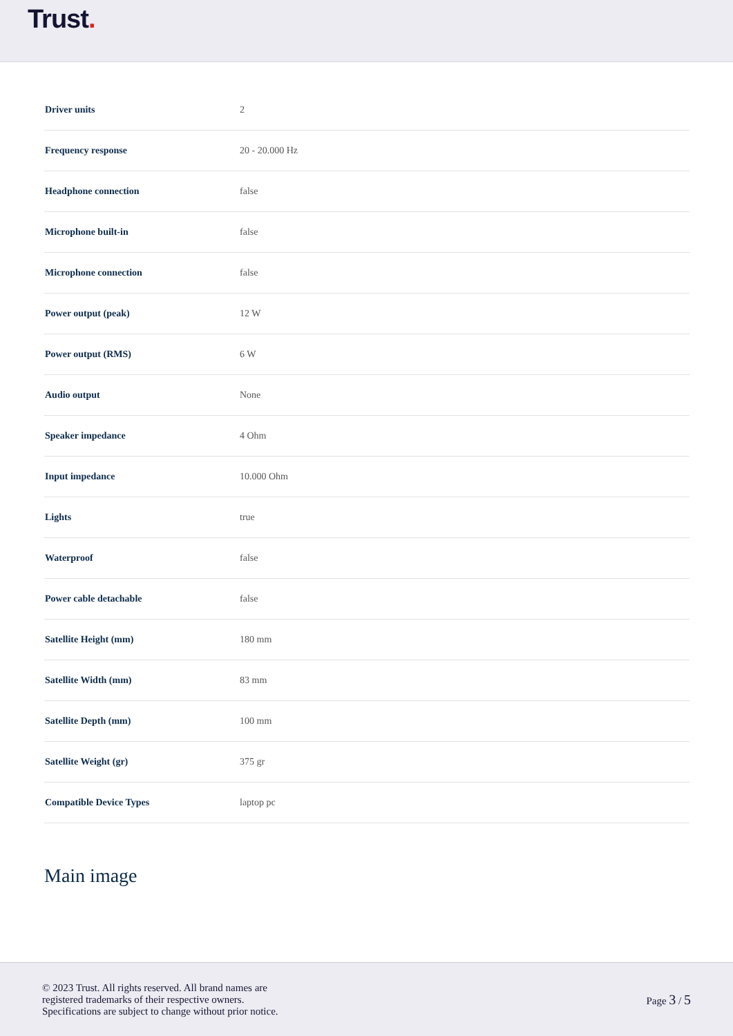Trust.
| Driver units | 2 |
| Frequency response | 20 - 20.000 Hz |
| Headphone connection | false |
| Microphone built-in | false |
| Microphone connection | false |
| Power output (peak) | 12 W |
| Power output (RMS) | 6 W |
| Audio output | None |
| Speaker impedance | 4 Ohm |
| Input impedance | 10.000 Ohm |
| Lights | true |
| Waterproof | false |
| Power cable detachable | false |
| Satellite Height (mm) | 180 mm |
| Satellite Width (mm) | 83 mm |
| Satellite Depth (mm) | 100 mm |
| Satellite Weight (gr) | 375 gr |
| Compatible Device Types | laptop pc |
Main image
© 2023 Trust. All rights reserved. All brand names are
registered trademarks of their respective owners.
Specifications are subject to change without prior notice.
Page 3 / 5